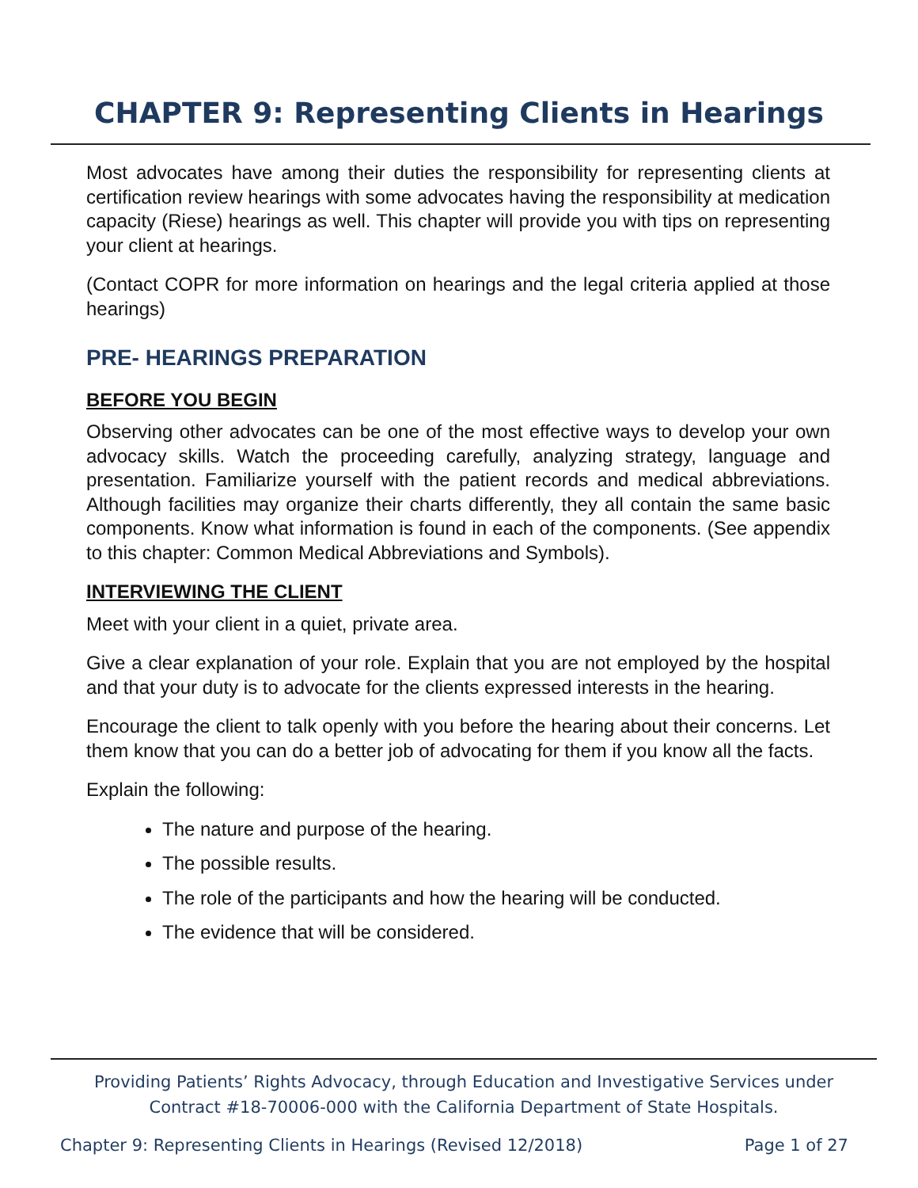CHAPTER 9: Representing Clients in Hearings
Most advocates have among their duties the responsibility for representing clients at certification review hearings with some advocates having the responsibility at medication capacity (Riese) hearings as well. This chapter will provide you with tips on representing your client at hearings.
(Contact COPR for more information on hearings and the legal criteria applied at those hearings)
PRE- HEARINGS PREPARATION
BEFORE YOU BEGIN
Observing other advocates can be one of the most effective ways to develop your own advocacy skills. Watch the proceeding carefully, analyzing strategy, language and presentation. Familiarize yourself with the patient records and medical abbreviations. Although facilities may organize their charts differently, they all contain the same basic components. Know what information is found in each of the components. (See appendix to this chapter: Common Medical Abbreviations and Symbols).
INTERVIEWING THE CLIENT
Meet with your client in a quiet, private area.
Give a clear explanation of your role. Explain that you are not employed by the hospital and that your duty is to advocate for the clients expressed interests in the hearing.
Encourage the client to talk openly with you before the hearing about their concerns. Let them know that you can do a better job of advocating for them if you know all the facts.
Explain the following:
The nature and purpose of the hearing.
The possible results.
The role of the participants and how the hearing will be conducted.
The evidence that will be considered.
Providing Patients’ Rights Advocacy, through Education and Investigative Services under
Contract #18-70006-000 with the California Department of State Hospitals.
Chapter 9: Representing Clients in Hearings (Revised 12/2018) Page 1 of 27